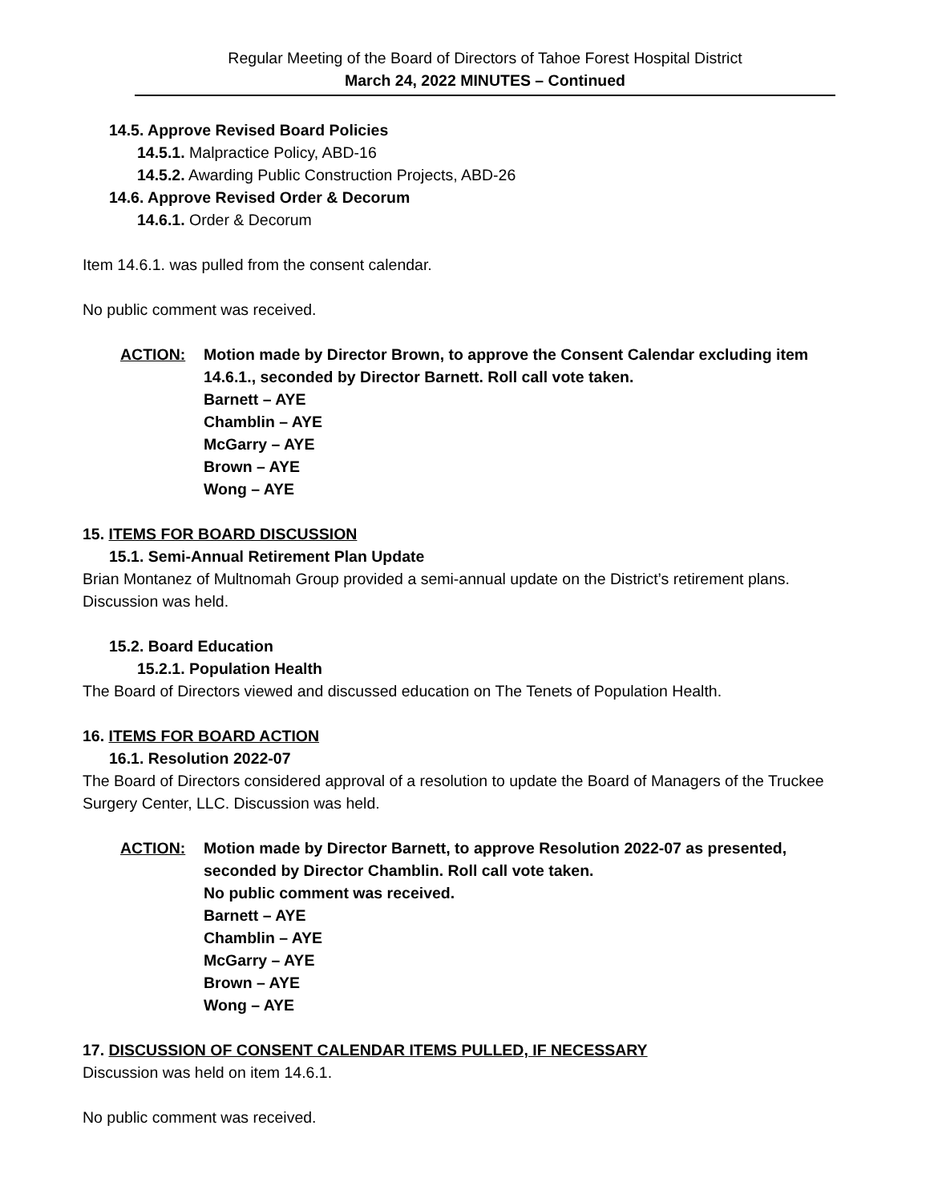Regular Meeting of the Board of Directors of Tahoe Forest Hospital District
March 24, 2022 MINUTES – Continued
14.5. Approve Revised Board Policies
14.5.1. Malpractice Policy, ABD-16
14.5.2. Awarding Public Construction Projects, ABD-26
14.6. Approve Revised Order & Decorum
14.6.1. Order & Decorum
Item 14.6.1. was pulled from the consent calendar.
No public comment was received.
ACTION: Motion made by Director Brown, to approve the Consent Calendar excluding item 14.6.1., seconded by Director Barnett. Roll call vote taken.
Barnett – AYE
Chamblin – AYE
McGarry – AYE
Brown – AYE
Wong – AYE
15. ITEMS FOR BOARD DISCUSSION
15.1. Semi-Annual Retirement Plan Update
Brian Montanez of Multnomah Group provided a semi-annual update on the District’s retirement plans. Discussion was held.
15.2. Board Education
15.2.1. Population Health
The Board of Directors viewed and discussed education on The Tenets of Population Health.
16. ITEMS FOR BOARD ACTION
16.1. Resolution 2022-07
The Board of Directors considered approval of a resolution to update the Board of Managers of the Truckee Surgery Center, LLC. Discussion was held.
ACTION: Motion made by Director Barnett, to approve Resolution 2022-07 as presented, seconded by Director Chamblin. Roll call vote taken.
No public comment was received.
Barnett – AYE
Chamblin – AYE
McGarry – AYE
Brown – AYE
Wong – AYE
17. DISCUSSION OF CONSENT CALENDAR ITEMS PULLED, IF NECESSARY
Discussion was held on item 14.6.1.
No public comment was received.